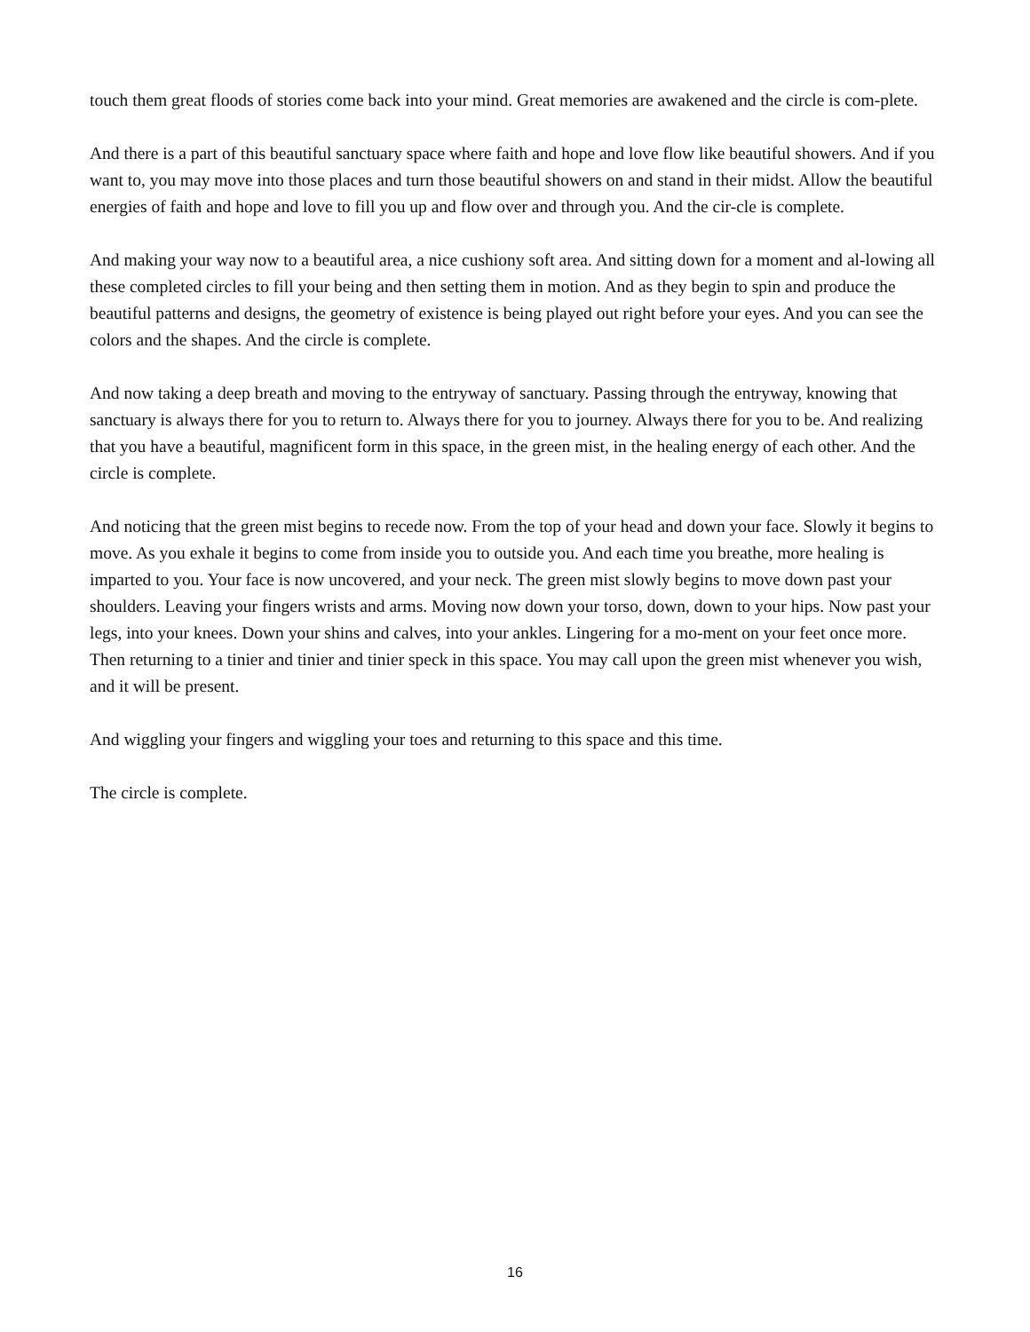touch them great floods of stories come back into your mind. Great memories are awakened and the circle is com-plete.
And there is a part of this beautiful sanctuary space where faith and hope and love flow like beautiful showers. And if you want to, you may move into those places and turn those beautiful showers on and stand in their midst. Allow the beautiful energies of faith and hope and love to fill you up and flow over and through you. And the cir-cle is complete.
And making your way now to a beautiful area, a nice cushiony soft area. And sitting down for a moment and al-lowing all these completed circles to fill your being and then setting them in motion. And as they begin to spin and produce the beautiful patterns and designs, the geometry of existence is being played out right before your eyes. And you can see the colors and the shapes. And the circle is complete.
And now taking a deep breath and moving to the entryway of sanctuary. Passing through the entryway, knowing that sanctuary is always there for you to return to. Always there for you to journey. Always there for you to be. And realizing that you have a beautiful, magnificent form in this space, in the green mist, in the healing energy of each other. And the circle is complete.
And noticing that the green mist begins to recede now. From the top of your head and down your face. Slowly it begins to move. As you exhale it begins to come from inside you to outside you. And each time you breathe, more healing is imparted to you. Your face is now uncovered, and your neck. The green mist slowly begins to move down past your shoulders. Leaving your fingers wrists and arms. Moving now down your torso, down, down to your hips. Now past your legs, into your knees. Down your shins and calves, into your ankles. Lingering for a mo-ment on your feet once more. Then returning to a tinier and tinier and tinier speck in this space. You may call upon the green mist whenever you wish, and it will be present.
And wiggling your fingers and wiggling your toes and returning to this space and this time.
The circle is complete.
16